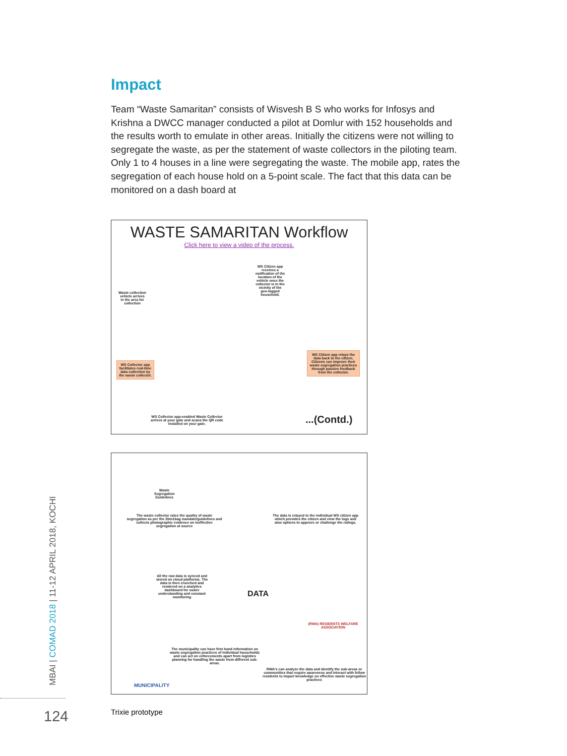Impact
Team “Waste Samaritan” consists of Wisvesh B S who works for Infosys and Krishna a DWCC manager conducted a pilot at Domlur with 152 households and the results worth to emulate in other areas. Initially the citizens were not willing to segregate the waste, as per the statement of waste collectors in the piloting team. Only 1 to 4 houses in a line were segregating the waste. The mobile app, rates the segregation of each house hold on a 5-point scale. The fact that this data can be monitored on a dash board at
WASTE SAMARITAN Workflow
Click here to view a video of the process.
Waste collection vehicle arrives in the area for collection
WS Citizen app receives a notification of the location of the vehicle once the collector is in the vicinity of the geo-tagged household.
WS Collector app facilitates real-time data collection by the waste collector.
WS Citizen app relays the data back to the citizen. Citizens can improve their waste segregation practices through passive feedback from the collector.
WS Collector app-enabled Waste Collector arrives at your gate and scans the QR code installed on your gate.
...(Contd.)
Waste Segregation Guidelines
The waste collector rates the quality of waste segregation as per the 2bin1bag mandate/guidelines and collects photographic evidence on ineffective segregation at source
The data is relayed to the individual WS citizen app which provides the citizen and view the logs and also options to approve or challenge the ratings.
All the raw data is synced and stored on cloud platforms. The data is then crunched and rendered on a analytics dashboard for easier understanding and constant monitoring
DATA
(RWA) RESIDENTS WELFARE ASSOCIATION
The municipality can have first hand information on waste segregation practices of individual households and can act on enforcements apart from logistics planning for handling the waste from different sub-areas.
MUNICIPALITY
RWA's can analyze the data and identify the sub-areas or communities that require awareness and interact with fellow residents to impart knowledge on effective waste segregation practices
Trixie prototype
MBAI | COMAD 2018 | 11-12 APRIL 2018, KOCHI
124